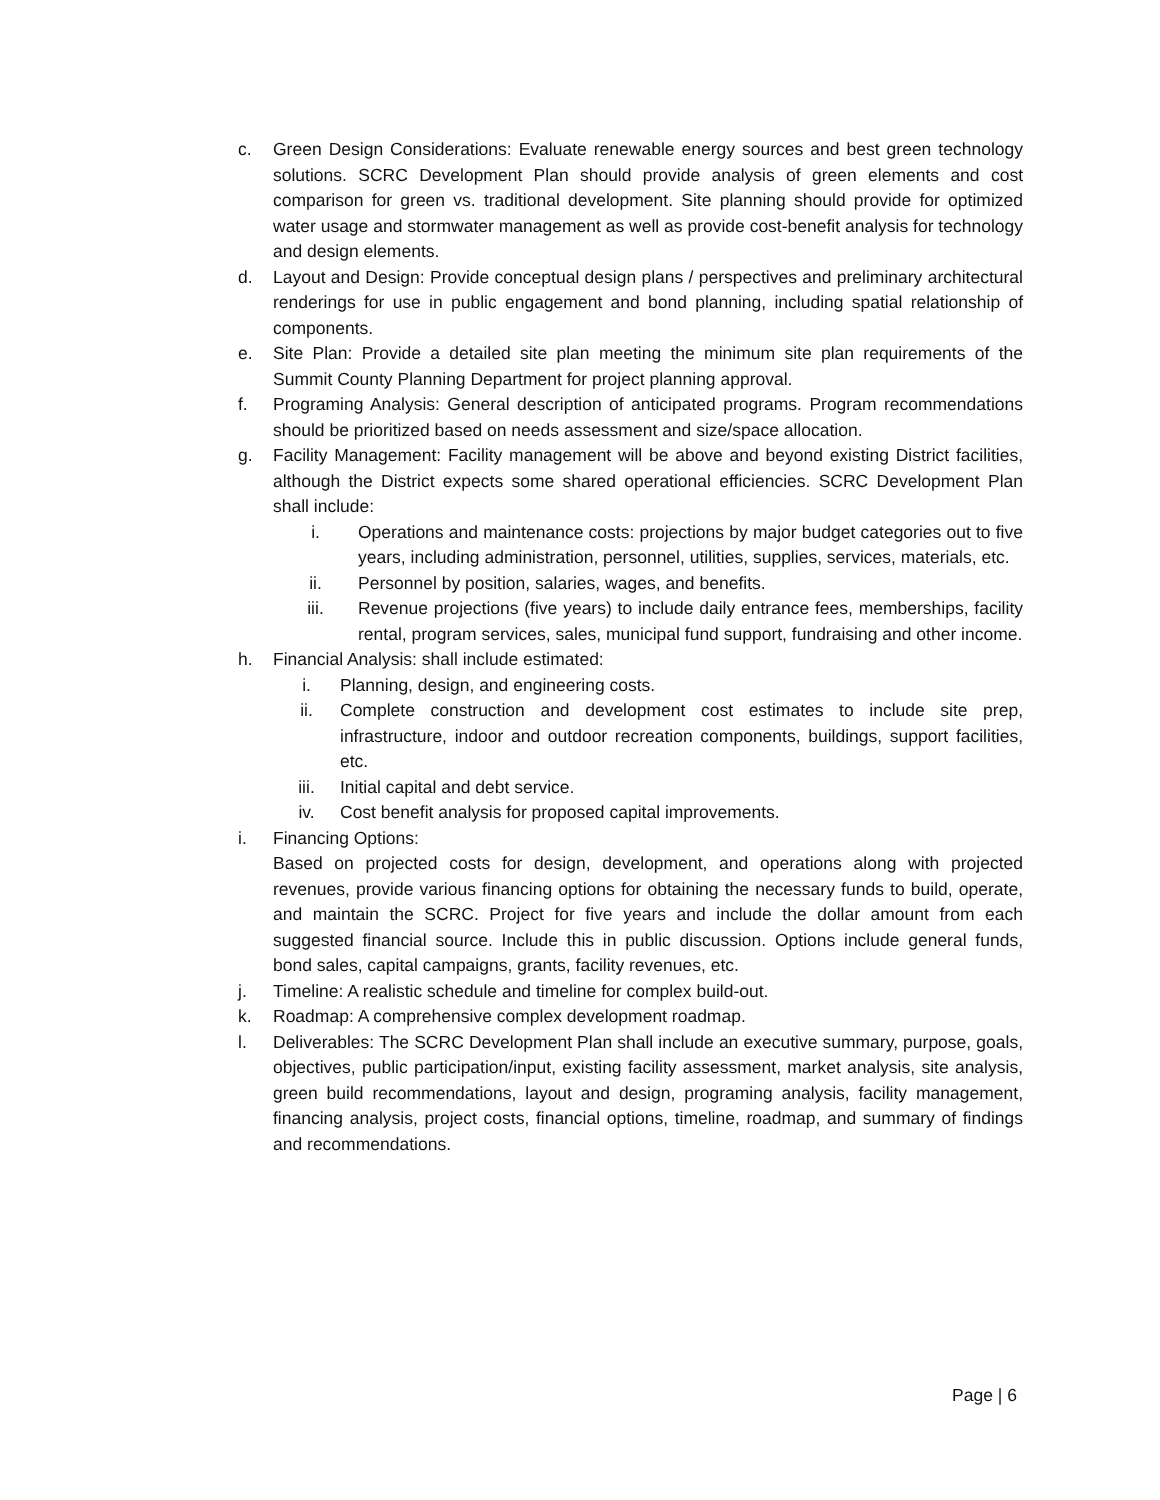c. Green Design Considerations: Evaluate renewable energy sources and best green technology solutions. SCRC Development Plan should provide analysis of green elements and cost comparison for green vs. traditional development. Site planning should provide for optimized water usage and stormwater management as well as provide cost-benefit analysis for technology and design elements.
d. Layout and Design: Provide conceptual design plans / perspectives and preliminary architectural renderings for use in public engagement and bond planning, including spatial relationship of components.
e. Site Plan: Provide a detailed site plan meeting the minimum site plan requirements of the Summit County Planning Department for project planning approval.
f. Programing Analysis: General description of anticipated programs. Program recommendations should be prioritized based on needs assessment and size/space allocation.
g. Facility Management: Facility management will be above and beyond existing District facilities, although the District expects some shared operational efficiencies. SCRC Development Plan shall include:
i. Operations and maintenance costs: projections by major budget categories out to five years, including administration, personnel, utilities, supplies, services, materials, etc.
ii. Personnel by position, salaries, wages, and benefits.
iii. Revenue projections (five years) to include daily entrance fees, memberships, facility rental, program services, sales, municipal fund support, fundraising and other income.
h. Financial Analysis: shall include estimated:
i. Planning, design, and engineering costs.
ii. Complete construction and development cost estimates to include site prep, infrastructure, indoor and outdoor recreation components, buildings, support facilities, etc.
iii. Initial capital and debt service.
iv. Cost benefit analysis for proposed capital improvements.
i. Financing Options:
Based on projected costs for design, development, and operations along with projected revenues, provide various financing options for obtaining the necessary funds to build, operate, and maintain the SCRC. Project for five years and include the dollar amount from each suggested financial source. Include this in public discussion. Options include general funds, bond sales, capital campaigns, grants, facility revenues, etc.
j. Timeline: A realistic schedule and timeline for complex build-out.
k. Roadmap: A comprehensive complex development roadmap.
l. Deliverables: The SCRC Development Plan shall include an executive summary, purpose, goals, objectives, public participation/input, existing facility assessment, market analysis, site analysis, green build recommendations, layout and design, programing analysis, facility management, financing analysis, project costs, financial options, timeline, roadmap, and summary of findings and recommendations.
Page | 6